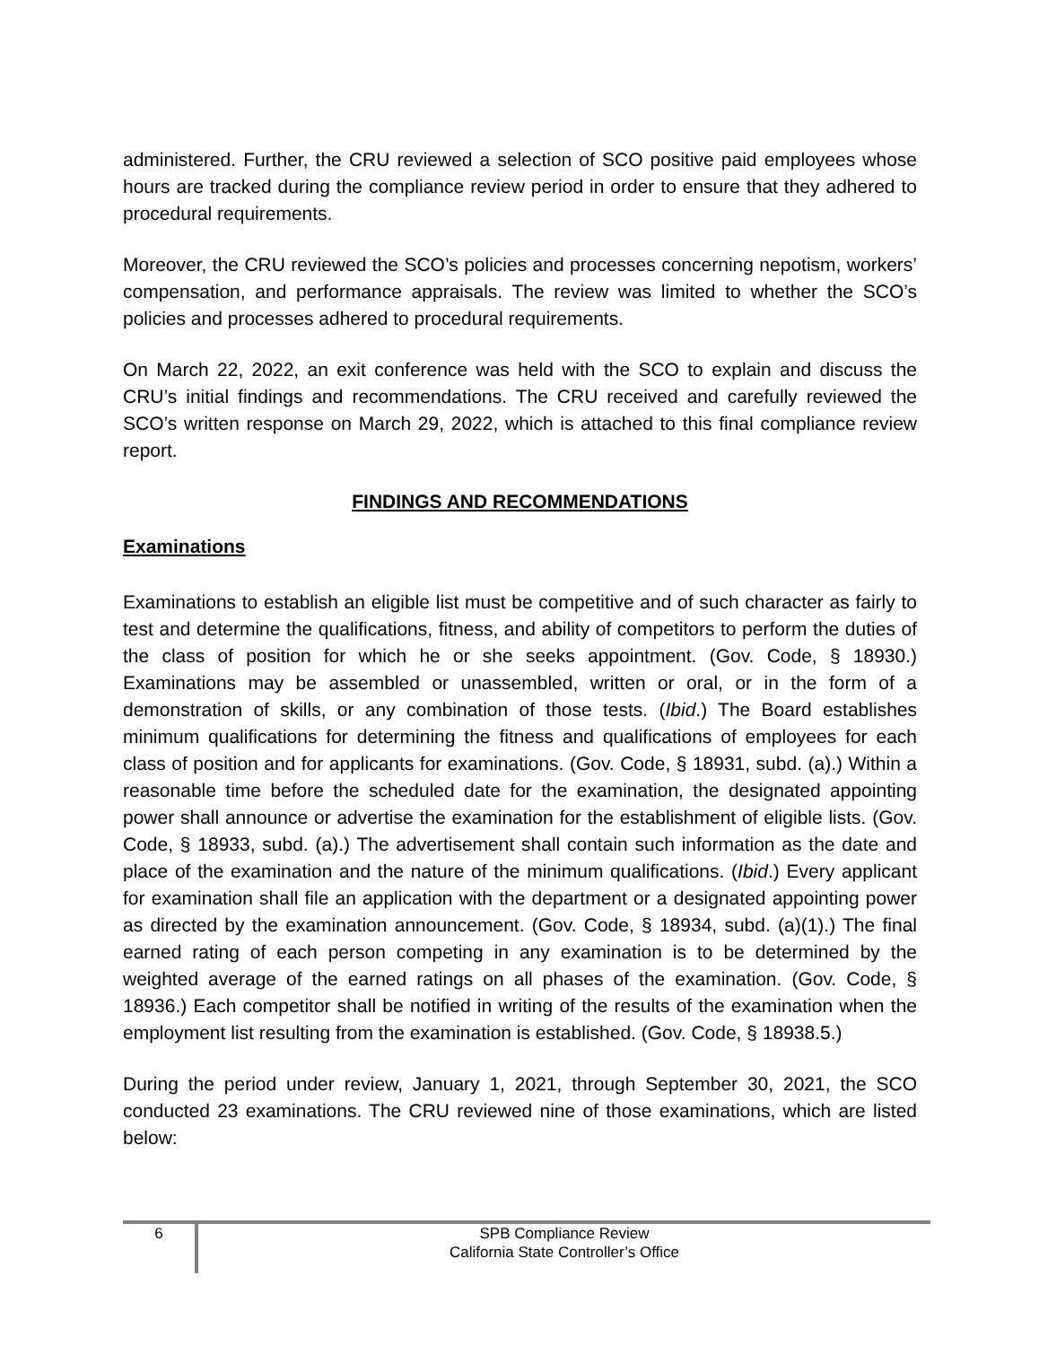administered. Further, the CRU reviewed a selection of SCO positive paid employees whose hours are tracked during the compliance review period in order to ensure that they adhered to procedural requirements.
Moreover, the CRU reviewed the SCO’s policies and processes concerning nepotism, workers’ compensation, and performance appraisals. The review was limited to whether the SCO’s policies and processes adhered to procedural requirements.
On March 22, 2022, an exit conference was held with the SCO to explain and discuss the CRU’s initial findings and recommendations. The CRU received and carefully reviewed the SCO’s written response on March 29, 2022, which is attached to this final compliance review report.
FINDINGS AND RECOMMENDATIONS
Examinations
Examinations to establish an eligible list must be competitive and of such character as fairly to test and determine the qualifications, fitness, and ability of competitors to perform the duties of the class of position for which he or she seeks appointment. (Gov. Code, § 18930.) Examinations may be assembled or unassembled, written or oral, or in the form of a demonstration of skills, or any combination of those tests. (Ibid.) The Board establishes minimum qualifications for determining the fitness and qualifications of employees for each class of position and for applicants for examinations. (Gov. Code, § 18931, subd. (a).) Within a reasonable time before the scheduled date for the examination, the designated appointing power shall announce or advertise the examination for the establishment of eligible lists. (Gov. Code, § 18933, subd. (a).) The advertisement shall contain such information as the date and place of the examination and the nature of the minimum qualifications. (Ibid.) Every applicant for examination shall file an application with the department or a designated appointing power as directed by the examination announcement. (Gov. Code, § 18934, subd. (a)(1).) The final earned rating of each person competing in any examination is to be determined by the weighted average of the earned ratings on all phases of the examination. (Gov. Code, § 18936.) Each competitor shall be notified in writing of the results of the examination when the employment list resulting from the examination is established. (Gov. Code, § 18938.5.)
During the period under review, January 1, 2021, through September 30, 2021, the SCO conducted 23 examinations. The CRU reviewed nine of those examinations, which are listed below:
6
SPB Compliance Review
California State Controller’s Office